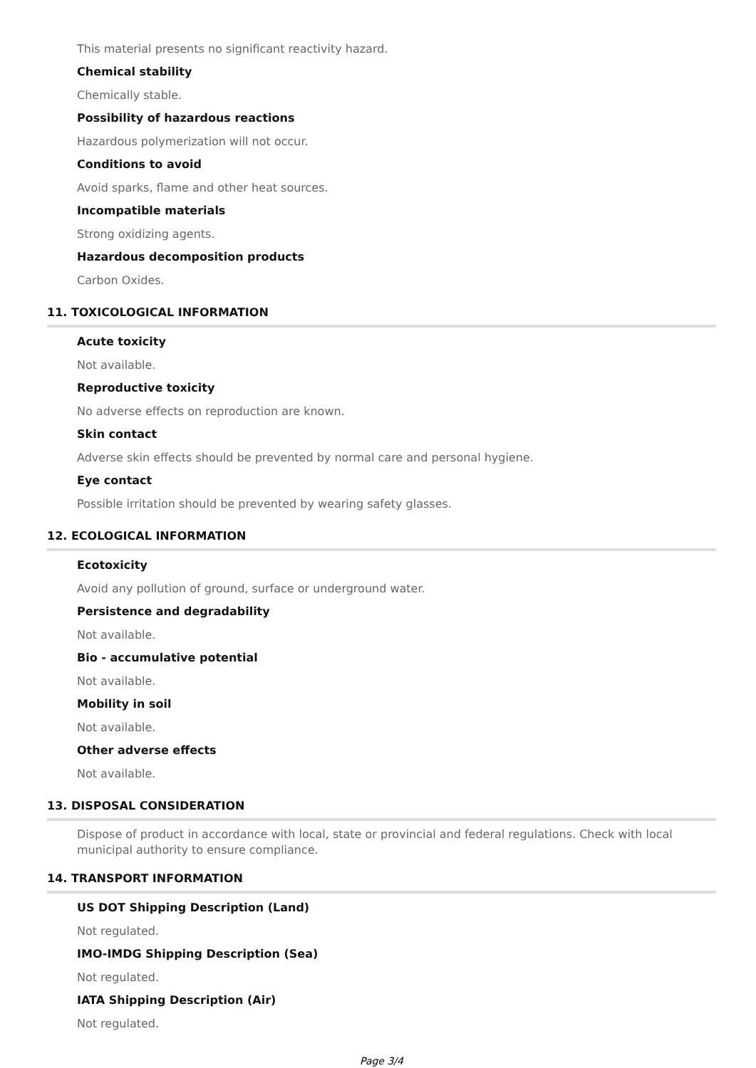This material presents no significant reactivity hazard.
Chemical stability
Chemically stable.
Possibility of hazardous reactions
Hazardous polymerization will not occur.
Conditions to avoid
Avoid sparks, flame and other heat sources.
Incompatible materials
Strong oxidizing agents.
Hazardous decomposition products
Carbon Oxides.
11. TOXICOLOGICAL INFORMATION
Acute toxicity
Not available.
Reproductive toxicity
No adverse effects on reproduction are known.
Skin contact
Adverse skin effects should be prevented by normal care and personal hygiene.
Eye contact
Possible irritation should be prevented by wearing safety glasses.
12. ECOLOGICAL INFORMATION
Ecotoxicity
Avoid any pollution of ground, surface or underground water.
Persistence and degradability
Not available.
Bio - accumulative potential
Not available.
Mobility in soil
Not available.
Other adverse effects
Not available.
13. DISPOSAL CONSIDERATION
Dispose of product in accordance with local, state or provincial and federal regulations. Check with local municipal authority to ensure compliance.
14. TRANSPORT INFORMATION
US DOT Shipping Description (Land)
Not regulated.
IMO-IMDG Shipping Description (Sea)
Not regulated.
IATA Shipping Description (Air)
Not regulated.
Page 3/4